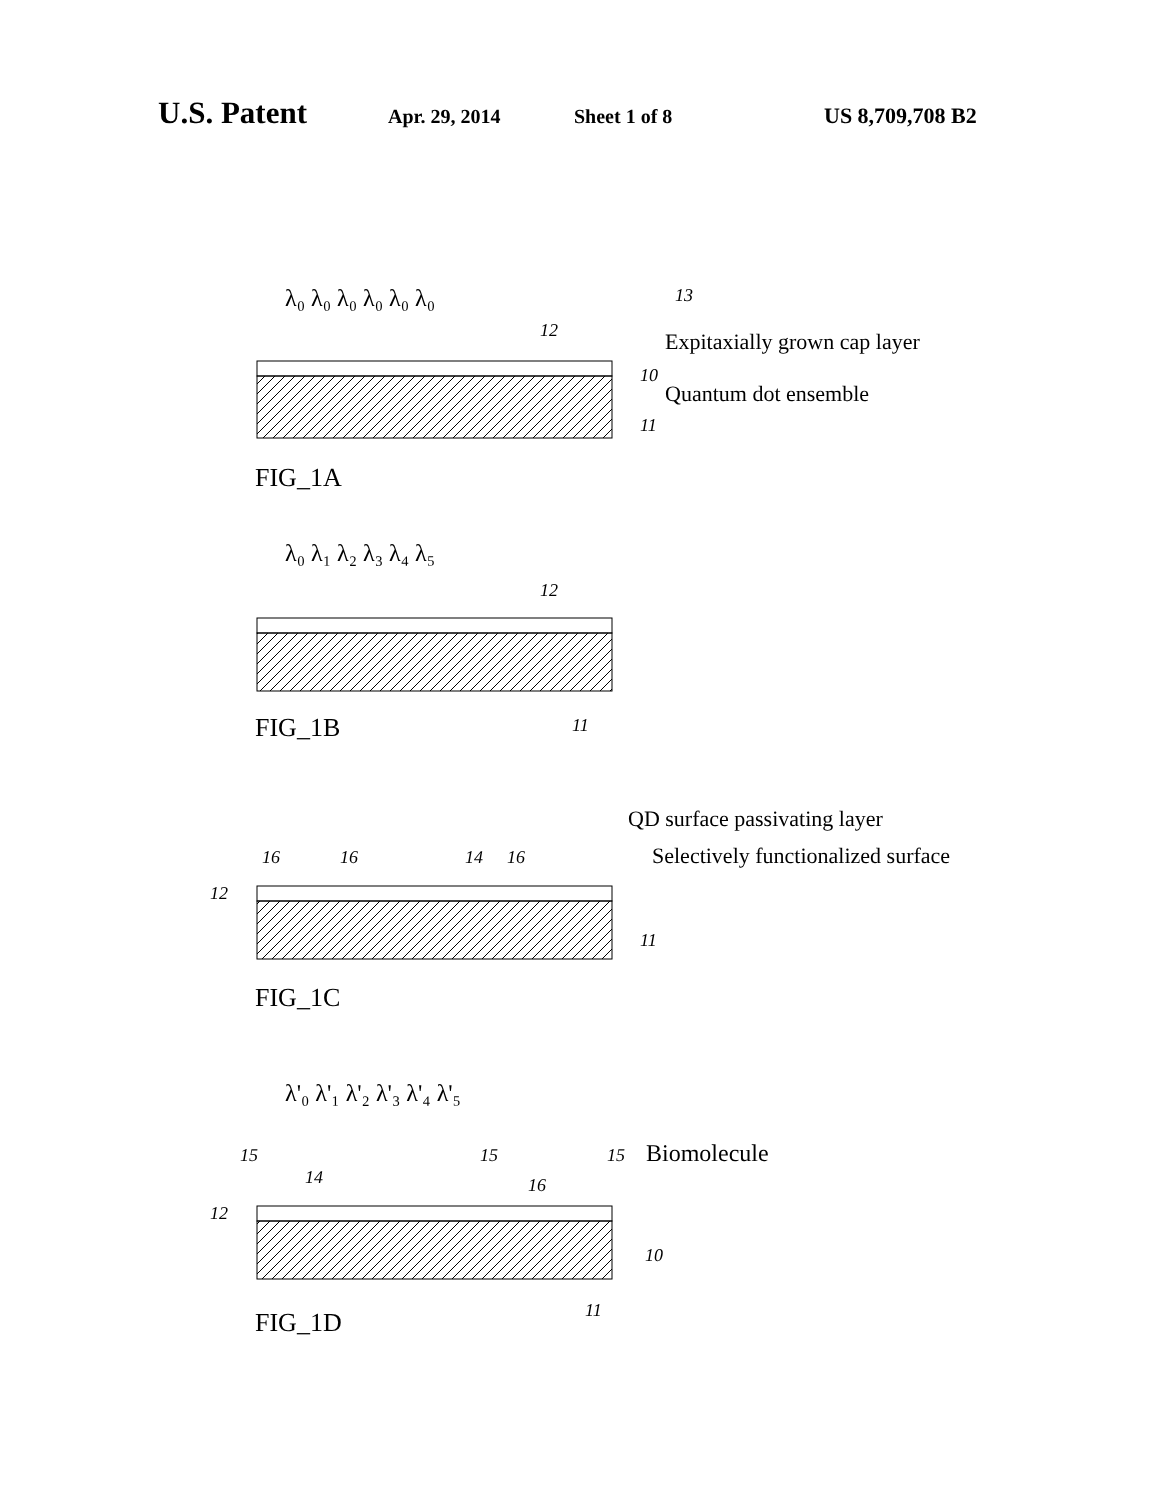U.S. Patent Apr. 29, 2014 Sheet 1 of 8 US 8,709,708 B2
λ₀ λ₀ λ₀ λ₀ λ₀ λ₀
Expitaxially grown cap layer
Quantum dot ensemble
13
12
10
11
FIG_1A
λ₀ λ₁ λ₂ λ₃ λ₄ λ₅
12
11
FIG_1B
QD surface passivating layer
Selectively functionalized surface
16
16
14
16
12
11
FIG_1C
λ'₀ λ'₁ λ'₂ λ'₃ λ'₄ λ'₅
15
15
15
Biomolecule
14
16
12
10
11
FIG_1D